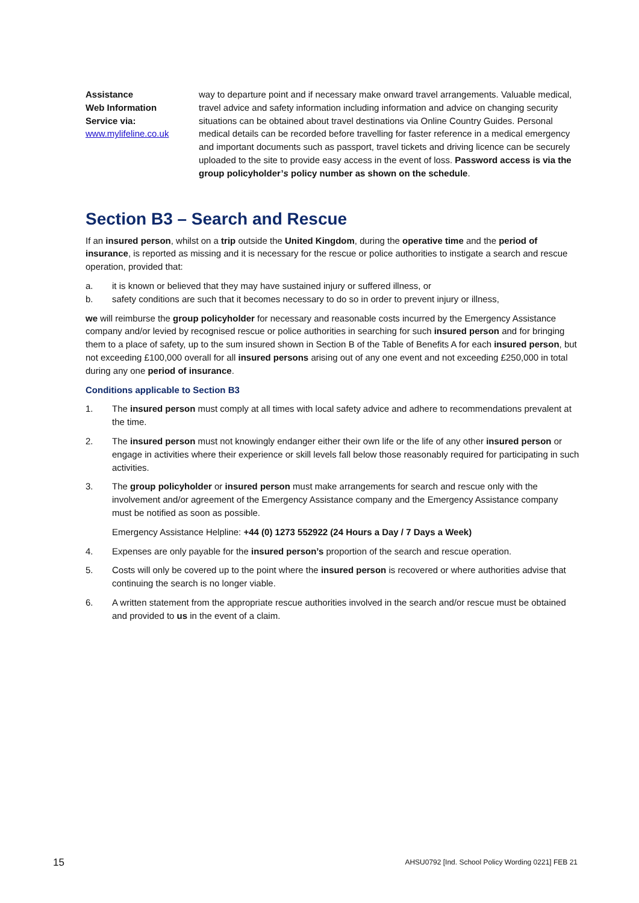Assistance
Web Information
Service via:
www.mylifeline.co.uk
way to departure point and if necessary make onward travel arrangements. Valuable medical, travel advice and safety information including information and advice on changing security situations can be obtained about travel destinations via Online Country Guides. Personal medical details can be recorded before travelling for faster reference in a medical emergency and important documents such as passport, travel tickets and driving licence can be securely uploaded to the site to provide easy access in the event of loss. Password access is via the group policyholder’s policy number as shown on the schedule.
Section B3 – Search and Rescue
If an insured person, whilst on a trip outside the United Kingdom, during the operative time and the period of insurance, is reported as missing and it is necessary for the rescue or police authorities to instigate a search and rescue operation, provided that:
a. it is known or believed that they may have sustained injury or suffered illness, or
b. safety conditions are such that it becomes necessary to do so in order to prevent injury or illness,
we will reimburse the group policyholder for necessary and reasonable costs incurred by the Emergency Assistance company and/or levied by recognised rescue or police authorities in searching for such insured person and for bringing them to a place of safety, up to the sum insured shown in Section B of the Table of Benefits A for each insured person, but not exceeding £100,000 overall for all insured persons arising out of any one event and not exceeding £250,000 in total during any one period of insurance.
Conditions applicable to Section B3
1. The insured person must comply at all times with local safety advice and adhere to recommendations prevalent at the time.
2. The insured person must not knowingly endanger either their own life or the life of any other insured person or engage in activities where their experience or skill levels fall below those reasonably required for participating in such activities.
3. The group policyholder or insured person must make arrangements for search and rescue only with the involvement and/or agreement of the Emergency Assistance company and the Emergency Assistance company must be notified as soon as possible.
Emergency Assistance Helpline: +44 (0) 1273 552922 (24 Hours a Day / 7 Days a Week)
4. Expenses are only payable for the insured person’s proportion of the search and rescue operation.
5. Costs will only be covered up to the point where the insured person is recovered or where authorities advise that continuing the search is no longer viable.
6. A written statement from the appropriate rescue authorities involved in the search and/or rescue must be obtained and provided to us in the event of a claim.
15 AHSU0792 [Ind. School Policy Wording 0221] FEB 21